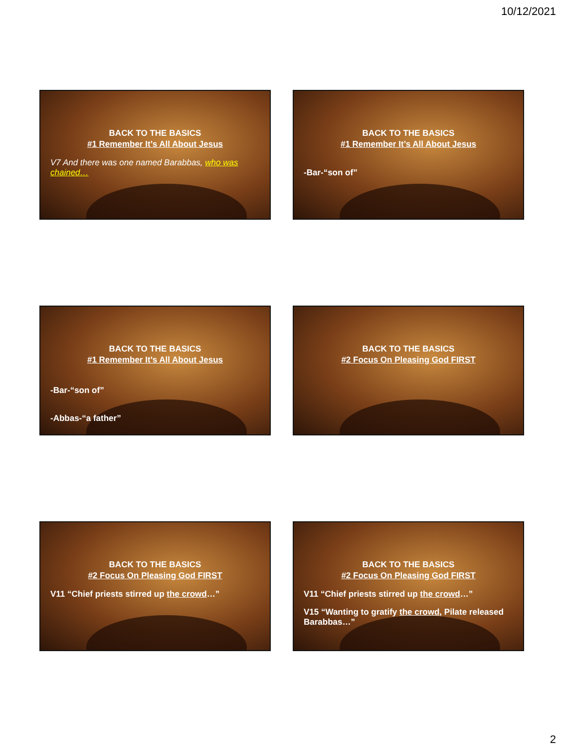10/12/2021
BACK TO THE BASICS
#1 Remember It’s All About Jesus
V7 And there was one named Barabbas, who was chained…
BACK TO THE BASICS
#1 Remember It’s All About Jesus
-Bar-“son of”
BACK TO THE BASICS
#1 Remember It’s All About Jesus
-Bar-“son of”
-Abbas-“a father”
BACK TO THE BASICS
#2 Focus On Pleasing God FIRST
BACK TO THE BASICS
#2 Focus On Pleasing God FIRST
V11 “Chief priests stirred up the crowd…”
BACK TO THE BASICS
#2 Focus On Pleasing God FIRST
V11 “Chief priests stirred up the crowd…”
V15 “Wanting to gratify the crowd, Pilate released Barabbas…”
2